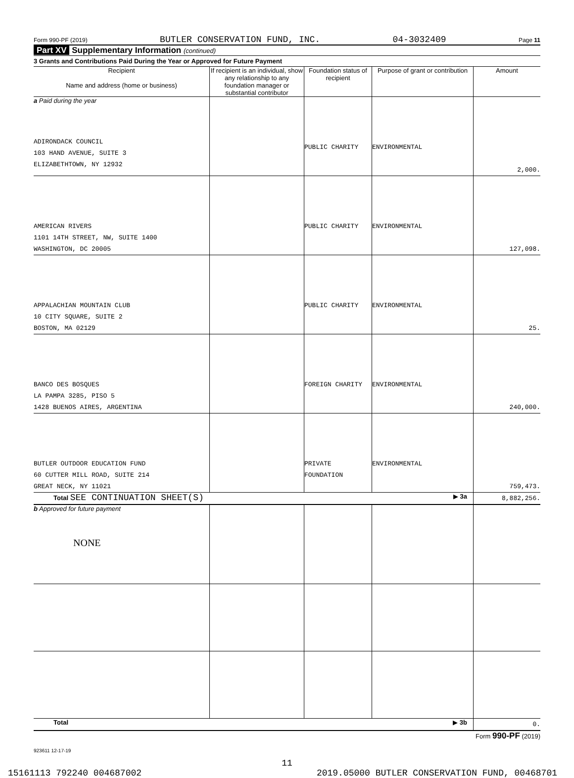Form 990-PF (2019) BUTLER CONSERVATION FUND, INC. 04-3032409 Page 11
Part XV Supplementary Information (continued)
3 Grants and Contributions Paid During the Year or Approved for Future Payment
| Recipient Name and address (home or business) | If recipient is an individual, show any relationship to any foundation manager or substantial contributor | Foundation status of recipient | Purpose of grant or contribution | Amount |
| --- | --- | --- | --- | --- |
| a Paid during the year ADIRONDACK COUNCIL 103 HAND AVENUE, SUITE 3 ELIZABETHTOWN, NY 12932 | | PUBLIC CHARITY | ENVIRONMENTAL | 2,000. |
| AMERICAN RIVERS 1101 14TH STREET, NW, SUITE 1400 WASHINGTON, DC 20005 | | PUBLIC CHARITY | ENVIRONMENTAL | 127,098. |
| APPALACHIAN MOUNTAIN CLUB 10 CITY SQUARE, SUITE 2 BOSTON, MA 02129 | | PUBLIC CHARITY | ENVIRONMENTAL | 25. |
| BANCO DES BOSQUES LA PAMPA 3285, PISO 5 1428 BUENOS AIRES, ARGENTINA | | FOREIGN CHARITY | ENVIRONMENTAL | 240,000. |
| BUTLER OUTDOOR EDUCATION FUND 60 CUTTER MILL ROAD, SUITE 214 GREAT NECK, NY 11021 | | PRIVATE FOUNDATION | ENVIRONMENTAL | 759,473. |
| Total SEE CONTINUATION SHEET(S) ▶ 3a | | | | 8,882,256. |
| b Approved for future payment NONE | | | | |
| Total ▶ 3b | | | | 0. |
Form 990-PF (2019)
923611 12-17-19
11
15161113 792240 004687002 2019.05000 BUTLER CONSERVATION FUND, 00468701